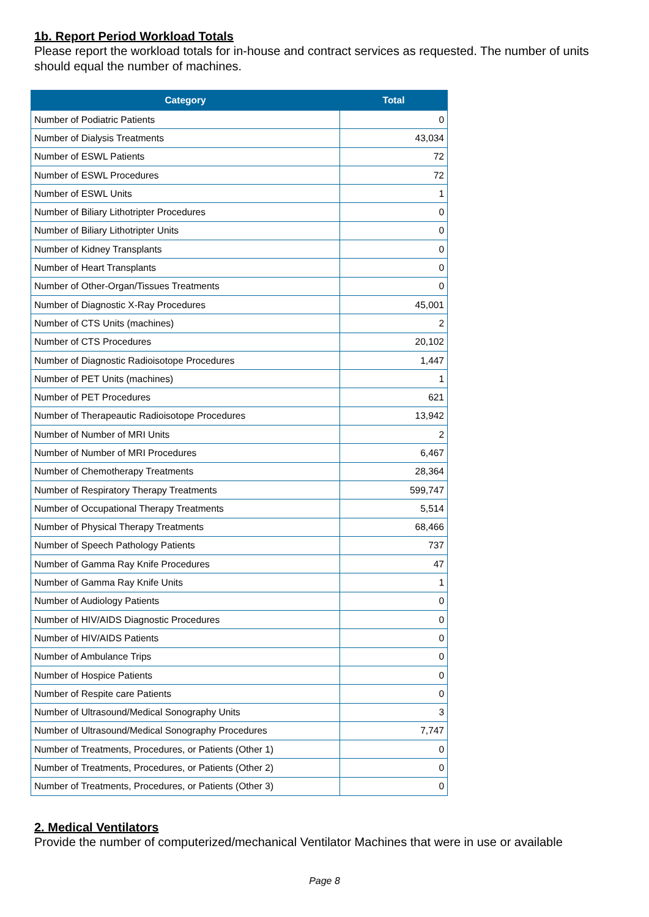1b. Report Period Workload Totals
Please report the workload totals for in-house and contract services as requested. The number of units should equal the number of machines.
| Category | Total |
| --- | --- |
| Number of Podiatric Patients | 0 |
| Number of Dialysis Treatments | 43,034 |
| Number of ESWL Patients | 72 |
| Number of ESWL Procedures | 72 |
| Number of ESWL Units | 1 |
| Number of Biliary Lithotripter Procedures | 0 |
| Number of Biliary Lithotripter Units | 0 |
| Number of Kidney Transplants | 0 |
| Number of Heart Transplants | 0 |
| Number of Other-Organ/Tissues Treatments | 0 |
| Number of Diagnostic X-Ray Procedures | 45,001 |
| Number of CTS Units (machines) | 2 |
| Number of CTS Procedures | 20,102 |
| Number of Diagnostic Radioisotope Procedures | 1,447 |
| Number of PET Units (machines) | 1 |
| Number of PET Procedures | 621 |
| Number of Therapeautic Radioisotope Procedures | 13,942 |
| Number of Number of MRI Units | 2 |
| Number of Number of MRI Procedures | 6,467 |
| Number of Chemotherapy Treatments | 28,364 |
| Number of Respiratory Therapy Treatments | 599,747 |
| Number of Occupational Therapy Treatments | 5,514 |
| Number of Physical Therapy Treatments | 68,466 |
| Number of Speech Pathology Patients | 737 |
| Number of Gamma Ray Knife Procedures | 47 |
| Number of Gamma Ray Knife Units | 1 |
| Number of Audiology Patients | 0 |
| Number of HIV/AIDS Diagnostic Procedures | 0 |
| Number of HIV/AIDS Patients | 0 |
| Number of Ambulance Trips | 0 |
| Number of Hospice Patients | 0 |
| Number of Respite care Patients | 0 |
| Number of Ultrasound/Medical Sonography Units | 3 |
| Number of Ultrasound/Medical Sonography Procedures | 7,747 |
| Number of Treatments, Procedures, or Patients (Other 1) | 0 |
| Number of Treatments, Procedures, or Patients (Other 2) | 0 |
| Number of Treatments, Procedures, or Patients (Other 3) | 0 |
2. Medical Ventilators
Provide the number of computerized/mechanical Ventilator Machines that were in use or available
Page 8